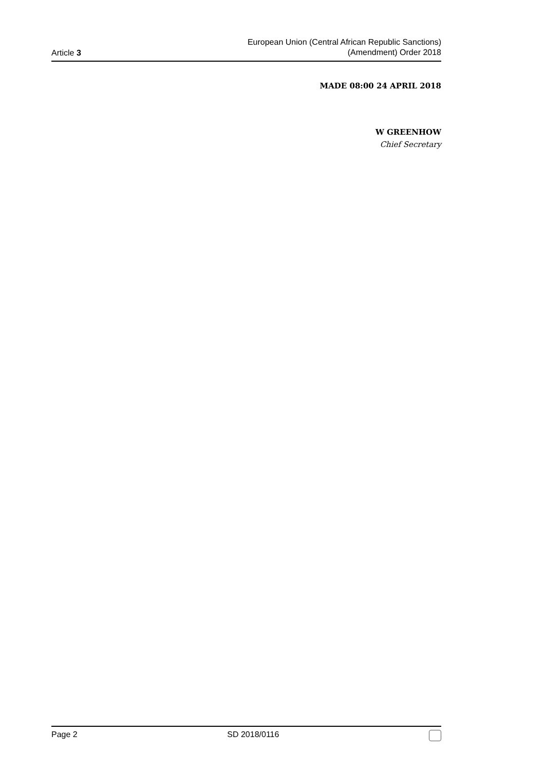Article 3
European Union (Central African Republic Sanctions)
(Amendment) Order 2018
MADE 08:00 24 APRIL 2018
W GREENHOW
Chief Secretary
Page 2 SD 2018/0116